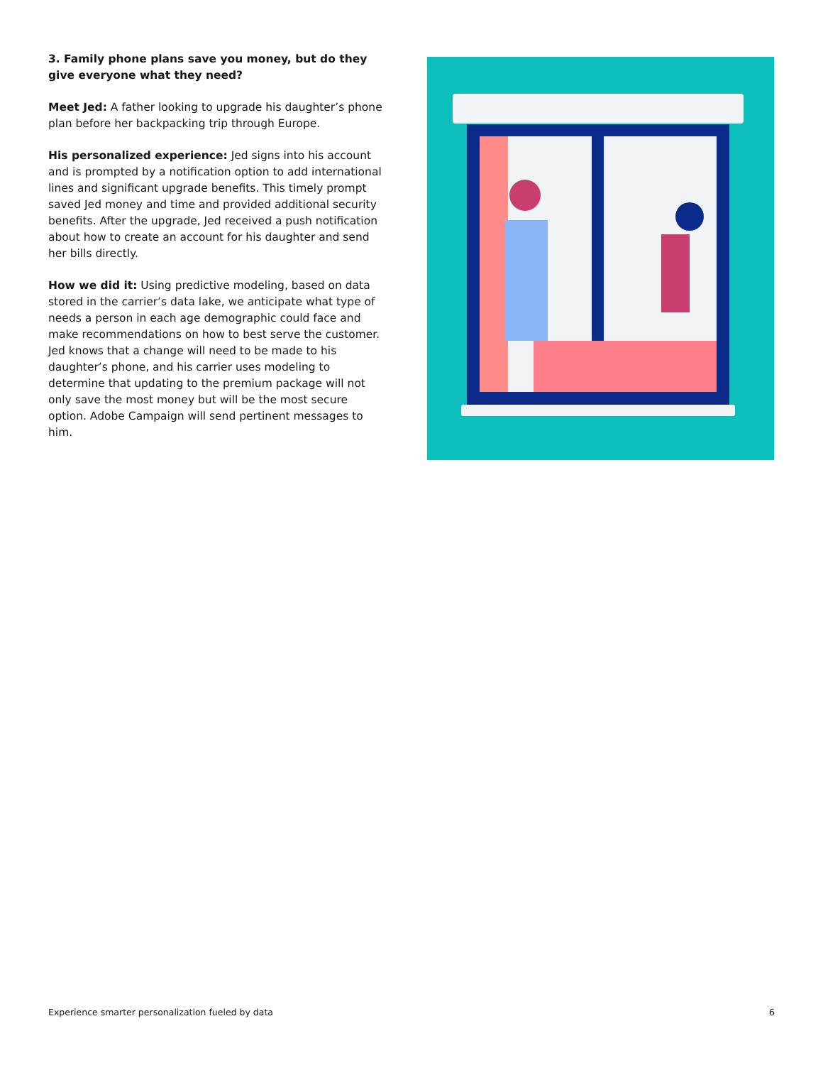3. Family phone plans save you money, but do they give everyone what they need?
Meet Jed: A father looking to upgrade his daughter’s phone plan before her backpacking trip through Europe.
His personalized experience: Jed signs into his account and is prompted by a notification option to add international lines and significant upgrade benefits. This timely prompt saved Jed money and time and provided additional security benefits. After the upgrade, Jed received a push notification about how to create an account for his daughter and send her bills directly.
How we did it: Using predictive modeling, based on data stored in the carrier’s data lake, we anticipate what type of needs a person in each age demographic could face and make recommendations on how to best serve the customer. Jed knows that a change will need to be made to his daughter’s phone, and his carrier uses modeling to determine that updating to the premium package will not only save the most money but will be the most secure option. Adobe Campaign will send pertinent messages to him.
Experience smarter personalization fueled by data 6